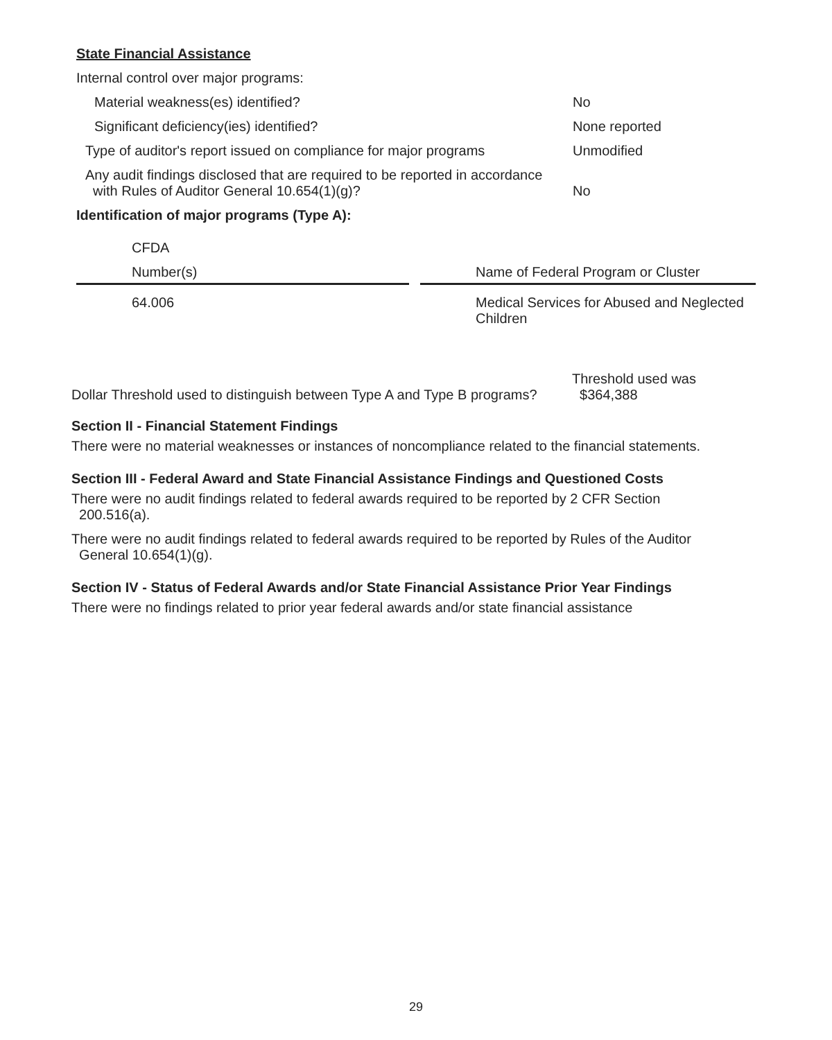State Financial Assistance
Internal control over major programs:
Material weakness(es) identified? No
Significant deficiency(ies) identified? None reported
Type of auditor's report issued on compliance for major programs Unmodified
Any audit findings disclosed that are required to be reported in accordance
with Rules of Auditor General 10.654(1)(g)? No
Identification of major programs (Type A):
| CFDA | | |
| Number(s) | | Name of Federal Program or Cluster |
| 64.006 | | Medical Services for Abused and Neglected Children |
Dollar Threshold used to distinguish between Type A and Type B programs? Threshold used was
$364,388
Section II - Financial Statement Findings
There were no material weaknesses or instances of noncompliance related to the financial statements.
Section III - Federal Award and State Financial Assistance Findings and Questioned Costs
There were no audit findings related to federal awards required to be reported by 2 CFR Section
200.516(a).
There were no audit findings related to federal awards required to be reported by Rules of the Auditor
General 10.654(1)(g).
Section IV - Status of Federal Awards and/or State Financial Assistance Prior Year Findings
There were no findings related to prior year federal awards and/or state financial assistance
29